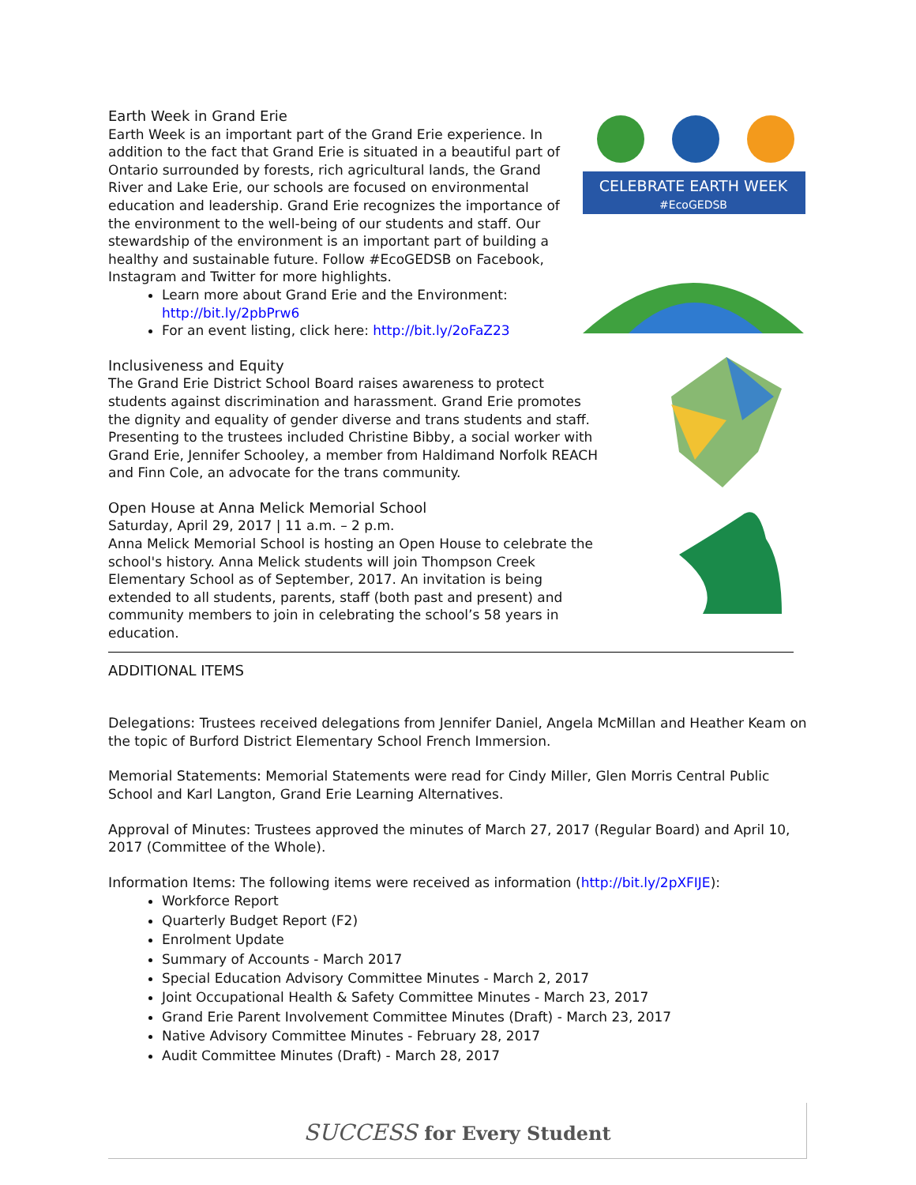Earth Week in Grand Erie
Earth Week is an important part of the Grand Erie experience. In addition to the fact that Grand Erie is situated in a beautiful part of Ontario surrounded by forests, rich agricultural lands, the Grand River and Lake Erie, our schools are focused on environmental education and leadership. Grand Erie recognizes the importance of the environment to the well-being of our students and staff. Our stewardship of the environment is an important part of building a healthy and sustainable future. Follow #EcoGEDSB on Facebook, Instagram and Twitter for more highlights.
Learn more about Grand Erie and the Environment: http://bit.ly/2pbPrw6
For an event listing, click here: http://bit.ly/2oFaZ23
CELEBRATE EARTH WEEK
#EcoGEDSB
Inclusiveness and Equity
The Grand Erie District School Board raises awareness to protect students against discrimination and harassment. Grand Erie promotes the dignity and equality of gender diverse and trans students and staff. Presenting to the trustees included Christine Bibby, a social worker with Grand Erie, Jennifer Schooley, a member from Haldimand Norfolk REACH and Finn Cole, an advocate for the trans community.
Open House at Anna Melick Memorial School
Saturday, April 29, 2017 | 11 a.m. – 2 p.m.
Anna Melick Memorial School is hosting an Open House to celebrate the school's history. Anna Melick students will join Thompson Creek Elementary School as of September, 2017. An invitation is being extended to all students, parents, staff (both past and present) and community members to join in celebrating the school’s 58 years in education.
ADDITIONAL ITEMS
Delegations: Trustees received delegations from Jennifer Daniel, Angela McMillan and Heather Keam on the topic of Burford District Elementary School French Immersion.
Memorial Statements: Memorial Statements were read for Cindy Miller, Glen Morris Central Public School and Karl Langton, Grand Erie Learning Alternatives.
Approval of Minutes: Trustees approved the minutes of March 27, 2017 (Regular Board) and April 10, 2017 (Committee of the Whole).
Information Items: The following items were received as information (http://bit.ly/2pXFIJE):
Workforce Report
Quarterly Budget Report (F2)
Enrolment Update
Summary of Accounts - March 2017
Special Education Advisory Committee Minutes - March 2, 2017
Joint Occupational Health & Safety Committee Minutes - March 23, 2017
Grand Erie Parent Involvement Committee Minutes (Draft) - March 23, 2017
Native Advisory Committee Minutes - February 28, 2017
Audit Committee Minutes (Draft) - March 28, 2017
SUCCESS for Every Student